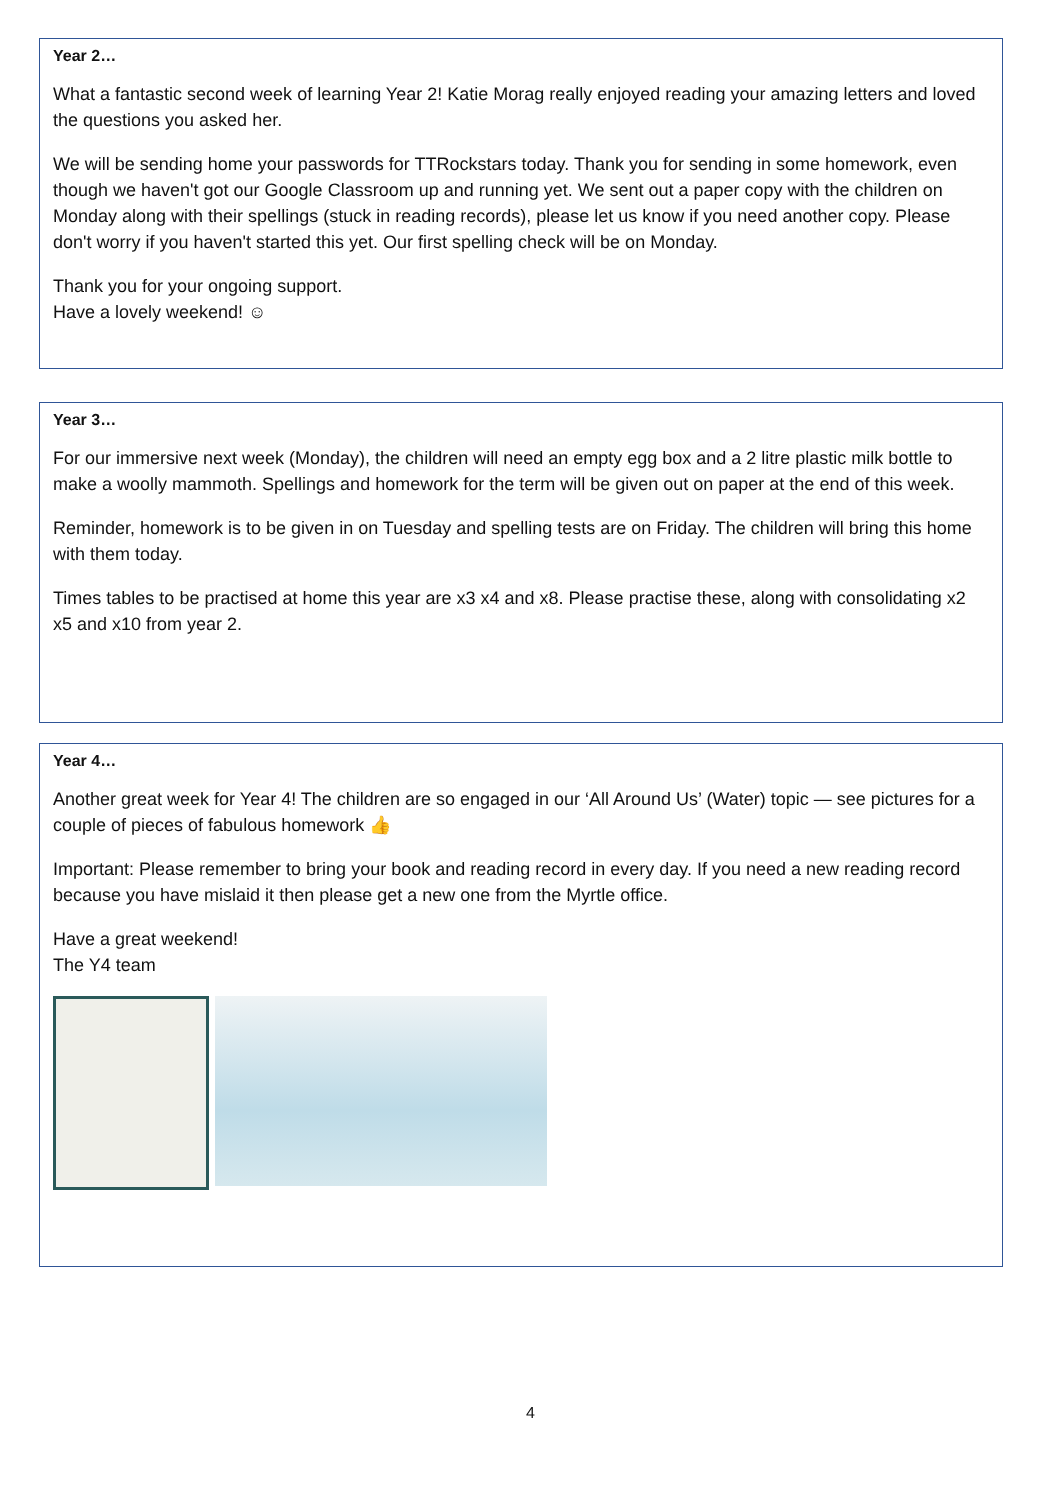Year 2…
What a fantastic second week of learning Year 2! Katie Morag really enjoyed reading your amazing letters and loved the questions you asked her.
We will be sending home your passwords for TTRockstars today. Thank you for sending in some homework, even though we haven't got our Google Classroom up and running yet. We sent out a paper copy with the children on Monday along with their spellings (stuck in reading records), please let us know if you need another copy. Please don't worry if you haven't started this yet. Our first spelling check will be on Monday.
Thank you for your ongoing support.
Have a lovely weekend! ☺
Year 3…
For our immersive next week (Monday), the children will need an empty egg box and a 2 litre plastic milk bottle to make a woolly mammoth. Spellings and homework for the term will be given out on paper at the end of this week.
Reminder, homework is to be given in on Tuesday and spelling tests are on Friday. The children will bring this home with them today.
Times tables to be practised at home this year are x3 x4 and x8. Please practise these, along with consolidating x2 x5 and x10 from year 2.
Year 4…
Another great week for Year 4! The children are so engaged in our ‘All Around Us’ (Water) topic — see pictures for a couple of pieces of fabulous homework 👍
Important: Please remember to bring your book and reading record in every day. If you need a new reading record because you have mislaid it then please get a new one from the Myrtle office.
Have a great weekend!
The Y4 team
4